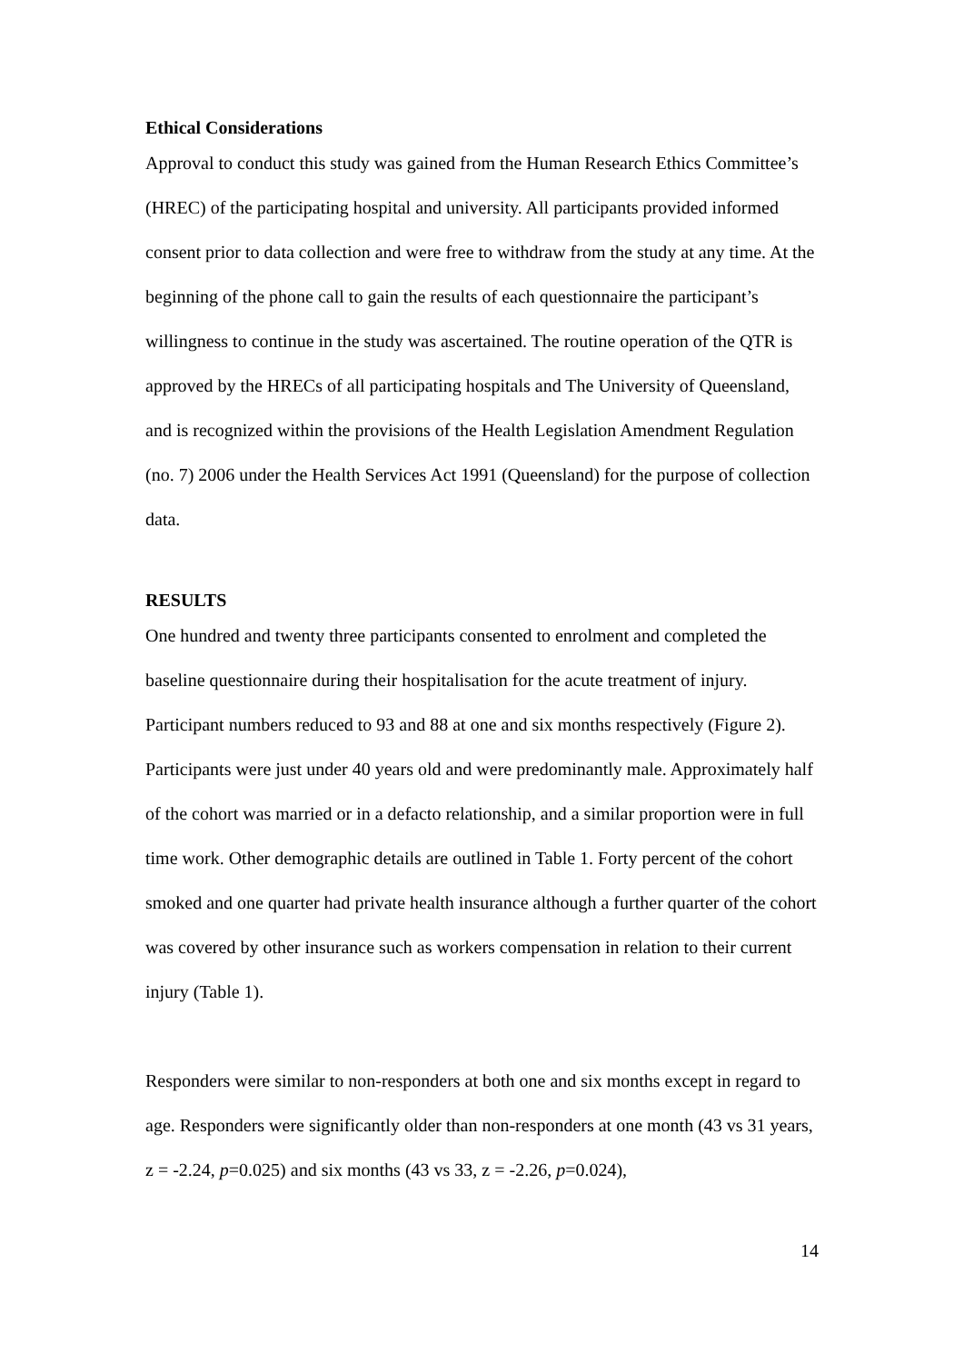Ethical Considerations
Approval to conduct this study was gained from the Human Research Ethics Committee’s (HREC) of the participating hospital and university. All participants provided informed consent prior to data collection and were free to withdraw from the study at any time. At the beginning of the phone call to gain the results of each questionnaire the participant’s willingness to continue in the study was ascertained. The routine operation of the QTR is approved by the HRECs of all participating hospitals and The University of Queensland, and is recognized within the provisions of the Health Legislation Amendment Regulation (no. 7) 2006 under the Health Services Act 1991 (Queensland) for the purpose of collection data.
RESULTS
One hundred and twenty three participants consented to enrolment and completed the baseline questionnaire during their hospitalisation for the acute treatment of injury. Participant numbers reduced to 93 and 88 at one and six months respectively (Figure 2). Participants were just under 40 years old and were predominantly male. Approximately half of the cohort was married or in a defacto relationship, and a similar proportion were in full time work. Other demographic details are outlined in Table 1. Forty percent of the cohort smoked and one quarter had private health insurance although a further quarter of the cohort was covered by other insurance such as workers compensation in relation to their current injury (Table 1).
Responders were similar to non-responders at both one and six months except in regard to age. Responders were significantly older than non-responders at one month (43 vs 31 years, z = -2.24, p=0.025) and six months (43 vs 33, z = -2.26, p=0.024),
14